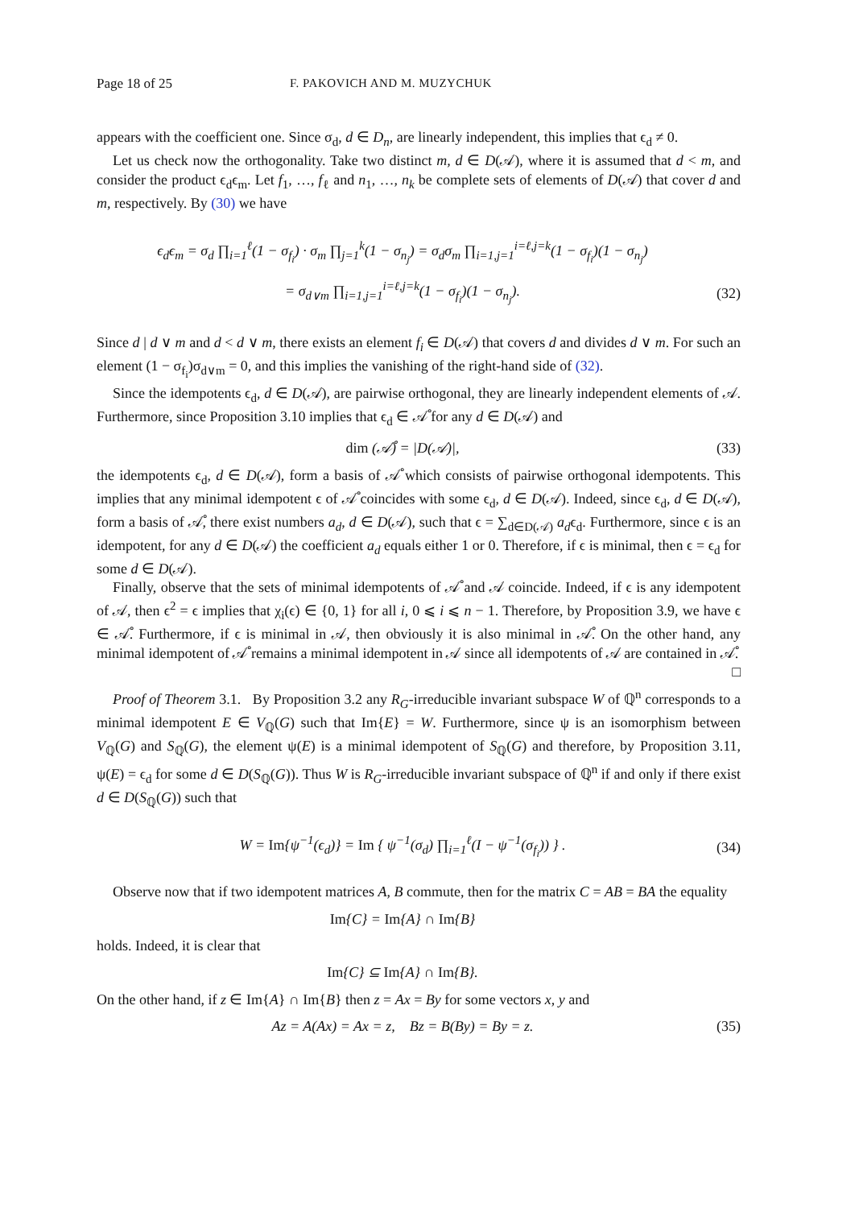Page 18 of 25 F. PAKOVICH AND M. MUZYCHUK
appears with the coefficient one. Since σ<sub>d</sub>, d ∈ D<sub>n</sub>, are linearly independent, this implies that ϵ<sub>d</sub> ≠ 0.
Let us check now the orthogonality. Take two distinct m, d ∈ D(𝒜), where it is assumed that d < m, and consider the product ϵ<sub>d</sub>ϵ<sub>m</sub>. Let f<sub>1</sub>, …, f<sub>ℓ</sub> and n<sub>1</sub>, …, n<sub>k</sub> be complete sets of elements of D(𝒜) that cover d and m, respectively. By (30) we have
ϵ<sub>d</sub>ϵ<sub>m</sub> = σ<sub>d</sub> ∏<sub>i=1</sub><sup>ℓ</sup>(1 − σ<sub>f<sub>i</sub></sub>) · σ<sub>m</sub> ∏<sub>j=1</sub><sup>k</sup>(1 − σ<sub>n<sub>j</sub></sub>) = σ<sub>d</sub>σ<sub>m</sub> ∏<sub>i=1,j=1</sub><sup>i=ℓ,j=k</sup>(1 − σ<sub>f<sub>i</sub></sub>)(1 − σ<sub>n<sub>j</sub></sub>)
= σ<sub>d∨m</sub> ∏<sub>i=1,j=1</sub><sup>i=ℓ,j=k</sup>(1 − σ<sub>f<sub>i</sub></sub>)(1 − σ<sub>n<sub>j</sub></sub>). (32)
Since d | d ∨ m and d < d ∨ m, there exists an element f<sub>i</sub> ∈ D(𝒜) that covers d and divides d ∨ m. For such an element (1 − σ<sub>f<sub>i</sub></sub>)σ<sub>d∨m</sub> = 0, and this implies the vanishing of the right-hand side of (32).
Since the idempotents ϵ<sub>d</sub>, d ∈ D(𝒜), are pairwise orthogonal, they are linearly independent elements of 𝒜. Furthermore, since Proposition 3.10 implies that ϵ<sub>d</sub> ∈ 𝒜̊ for any d ∈ D(𝒜) and
dim (𝒜̊) = |D(𝒜)|, (33)
the idempotents ϵ<sub>d</sub>, d ∈ D(𝒜), form a basis of 𝒜̊ which consists of pairwise orthogonal idempotents. This implies that any minimal idempotent ϵ of 𝒜̊ coincides with some ϵ<sub>d</sub>, d ∈ D(𝒜). Indeed, since ϵ<sub>d</sub>, d ∈ D(𝒜), form a basis of 𝒜̊, there exist numbers a<sub>d</sub>, d ∈ D(𝒜), such that ϵ = ∑<sub>d∈D(𝒜)</sub> a<sub>d</sub>ϵ<sub>d</sub>. Furthermore, since ϵ is an idempotent, for any d ∈ D(𝒜) the coefficient a<sub>d</sub> equals either 1 or 0. Therefore, if ϵ is minimal, then ϵ = ϵ<sub>d</sub> for some d ∈ D(𝒜).
Finally, observe that the sets of minimal idempotents of 𝒜̊ and 𝒜 coincide. Indeed, if ϵ is any idempotent of 𝒜, then ϵ<sup>2</sup> = ϵ implies that χ<sub>i</sub>(ϵ) ∈ {0, 1} for all i, 0 ⩽ i ⩽ n − 1. Therefore, by Proposition 3.9, we have ϵ ∈ 𝒜̊. Furthermore, if ϵ is minimal in 𝒜, then obviously it is also minimal in 𝒜̊. On the other hand, any minimal idempotent of 𝒜̊ remains a minimal idempotent in 𝒜 since all idempotents of 𝒜 are contained in 𝒜̊. □
Proof of Theorem 3.1. By Proposition 3.2 any R<sub>G</sub>-irreducible invariant subspace W of ℚ<sup>n</sup> corresponds to a minimal idempotent E ∈ V<sub>ℚ</sub>(G) such that Im{E} = W. Furthermore, since ψ is an isomorphism between V<sub>ℚ</sub>(G) and S<sub>ℚ</sub>(G), the element ψ(E) is a minimal idempotent of S<sub>ℚ</sub>(G) and therefore, by Proposition 3.11, ψ(E) = ϵ<sub>d</sub> for some d ∈ D(S<sub>ℚ</sub>(G)). Thus W is R<sub>G</sub>-irreducible invariant subspace of ℚ<sup>n</sup> if and only if there exist d ∈ D(S<sub>ℚ</sub>(G)) such that
W = Im{ψ<sup>−1</sup>(ϵ<sub>d</sub>)} = Im { ψ<sup>−1</sup>(σ<sub>d</sub>) ∏<sub>i=1</sub><sup>ℓ</sup>(I − ψ<sup>−1</sup>(σ<sub>f<sub>i</sub></sub>)) } . (34)
Observe now that if two idempotent matrices A, B commute, then for the matrix C = AB = BA the equality
Im{C} = Im{A} ∩ Im{B}
holds. Indeed, it is clear that
Im{C} ⊆ Im{A} ∩ Im{B}.
On the other hand, if z ∈ Im{A} ∩ Im{B} then z = Ax = By for some vectors x, y and
Az = A(Ax) = Ax = z, Bz = B(By) = By = z. (35)